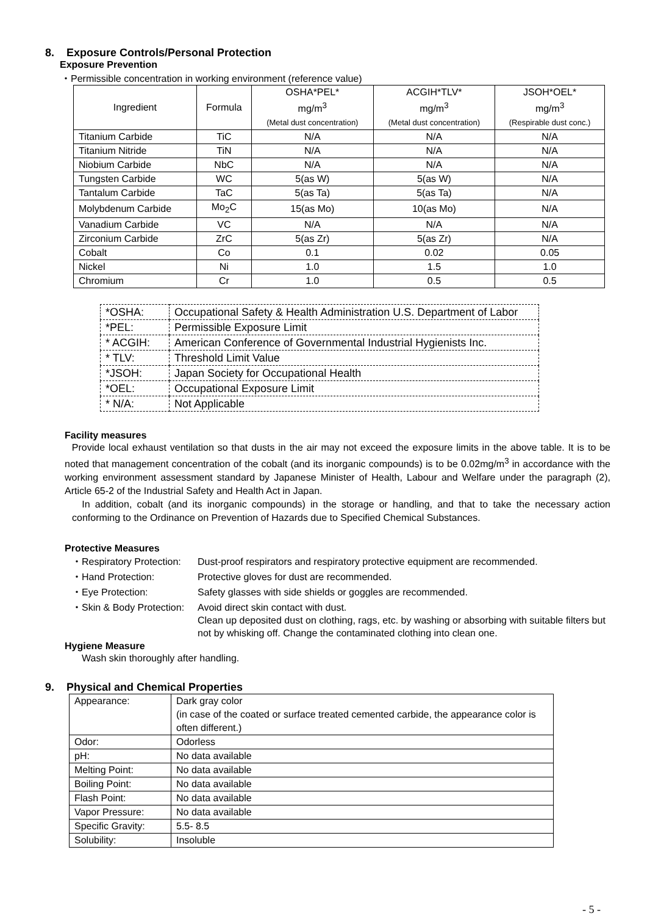8. Exposure Controls/Personal Protection
Exposure Prevention
・Permissible concentration in working environment (reference value)
| Ingredient | Formula | OSHA*PEL* mg/m<sup>3</sup> (Metal dust concentration) | ACGIH*TLV* mg/m<sup>3</sup> (Metal dust concentration) | JSOH*OEL* mg/m<sup>3</sup> (Respirable dust conc.) |
| --- | --- | --- | --- | --- |
| Titanium Carbide | TiC | N/A | N/A | N/A |
| Titanium Nitride | TiN | N/A | N/A | N/A |
| Niobium Carbide | NbC | N/A | N/A | N/A |
| Tungsten Carbide | WC | 5(as W) | 5(as W) | N/A |
| Tantalum Carbide | TaC | 5(as Ta) | 5(as Ta) | N/A |
| Molybdenum Carbide | Mo<sub>2</sub>C | 15(as Mo) | 10(as Mo) | N/A |
| Vanadium Carbide | VC | N/A | N/A | N/A |
| Zirconium Carbide | ZrC | 5(as Zr) | 5(as Zr) | N/A |
| Cobalt | Co | 0.1 | 0.02 | 0.05 |
| Nickel | Ni | 1.0 | 1.5 | 1.0 |
| Chromium | Cr | 1.0 | 0.5 | 0.5 |
| *OSHA: | Occupational Safety & Health Administration U.S. Department of Labor |
| *PEL: | Permissible Exposure Limit |
| * ACGIH: | American Conference of Governmental Industrial Hygienists Inc. |
| * TLV: | Threshold Limit Value |
| *JSOH: | Japan Society for Occupational Health |
| *OEL: | Occupational Exposure Limit |
| * N/A: | Not Applicable |
Facility measures
Provide local exhaust ventilation so that dusts in the air may not exceed the exposure limits in the above table. It is to be noted that management concentration of the cobalt (and its inorganic compounds) is to be 0.02mg/m<sup>3</sup> in accordance with the working environment assessment standard by Japanese Minister of Health, Labour and Welfare under the paragraph (2), Article 65-2 of the Industrial Safety and Health Act in Japan.
In addition, cobalt (and its inorganic compounds) in the storage or handling, and that to take the necessary action conforming to the Ordinance on Prevention of Hazards due to Specified Chemical Substances.
Protective Measures
| ・Respiratory Protection: | Dust-proof respirators and respiratory protective equipment are recommended. |
| ・Hand Protection: | Protective gloves for dust are recommended. |
| ・Eye Protection: | Safety glasses with side shields or goggles are recommended. |
| ・Skin & Body Protection: | Avoid direct skin contact with dust. Clean up deposited dust on clothing, rags, etc. by washing or absorbing with suitable filters but not by whisking off. Change the contaminated clothing into clean one. |
Hygiene Measure
Wash skin thoroughly after handling.
9. Physical and Chemical Properties
| Appearance: | Dark gray color (in case of the coated or surface treated cemented carbide, the appearance color is often different.) |
| Odor: | Odorless |
| pH: | No data available |
| Melting Point: | No data available |
| Boiling Point: | No data available |
| Flash Point: | No data available |
| Vapor Pressure: | No data available |
| Specific Gravity: | 5.5- 8.5 |
| Solubility: | Insoluble |
- 5 -